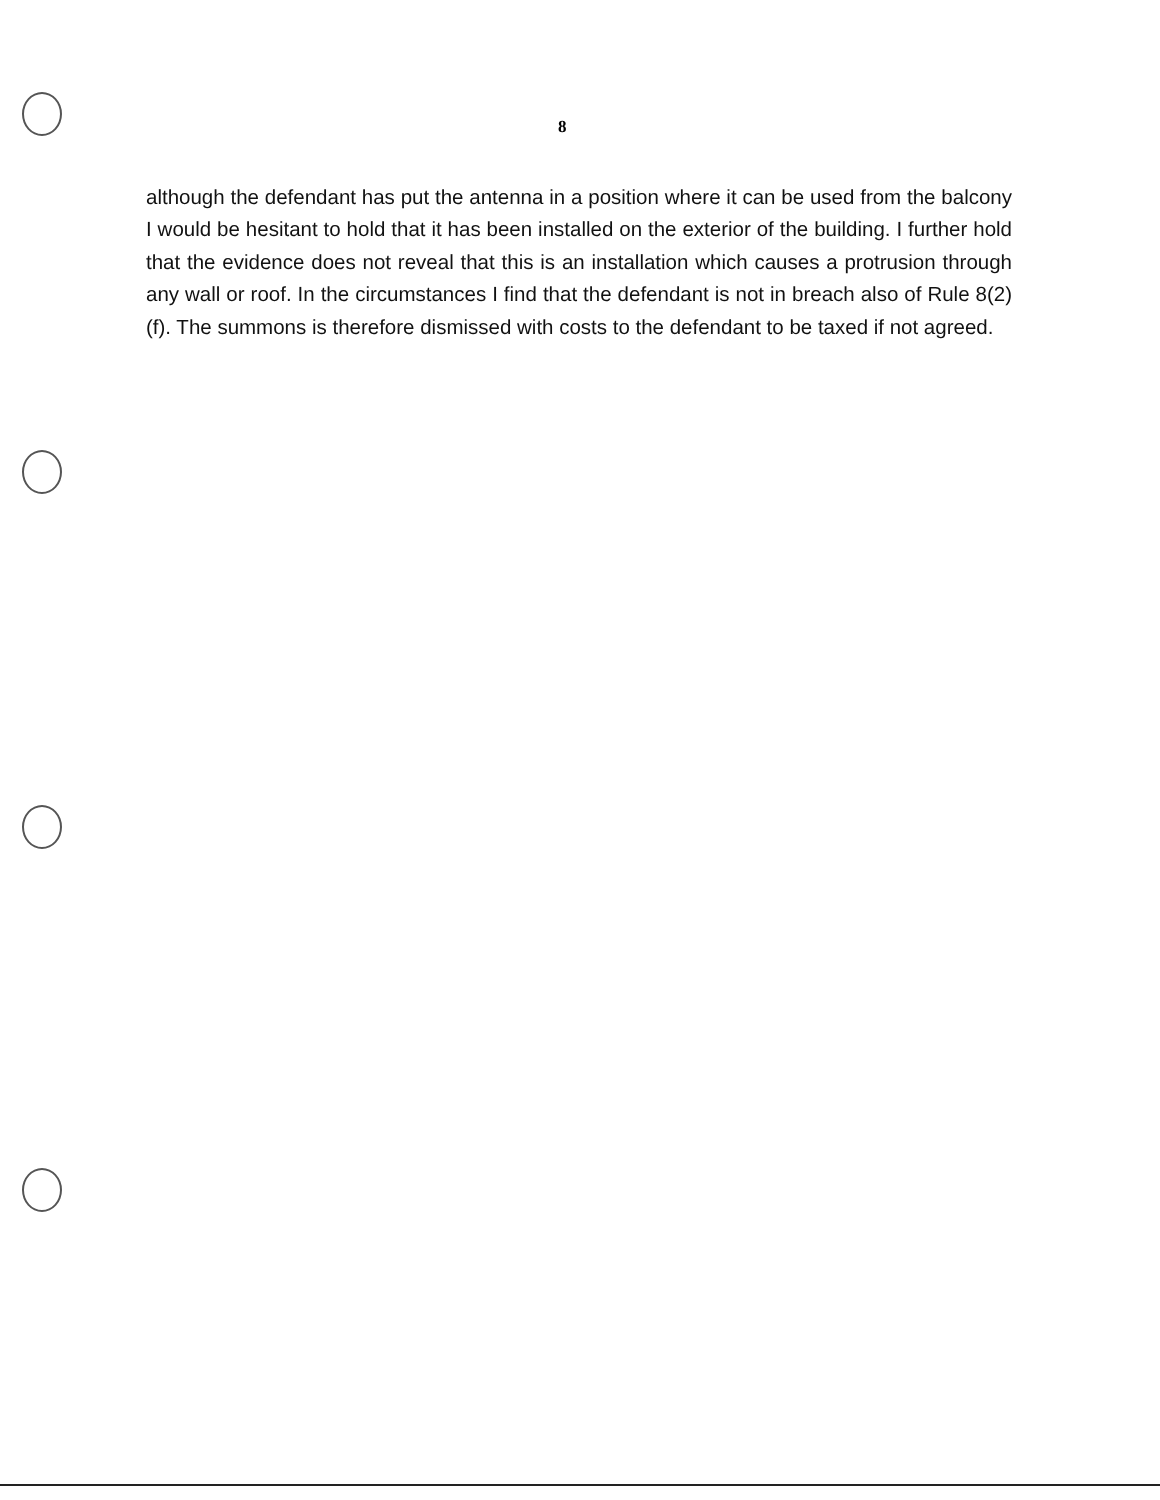8
although the defendant has put the antenna in a position where it can be used from the balcony I would be hesitant to hold that it has been installed on the exterior of the building. I further hold that the evidence does not reveal that this is an installation which causes a protrusion through any wall or roof. In the circumstances I find that the defendant is not in breach also of Rule 8(2)(f). The summons is therefore dismissed with costs to the defendant to be taxed if not agreed.